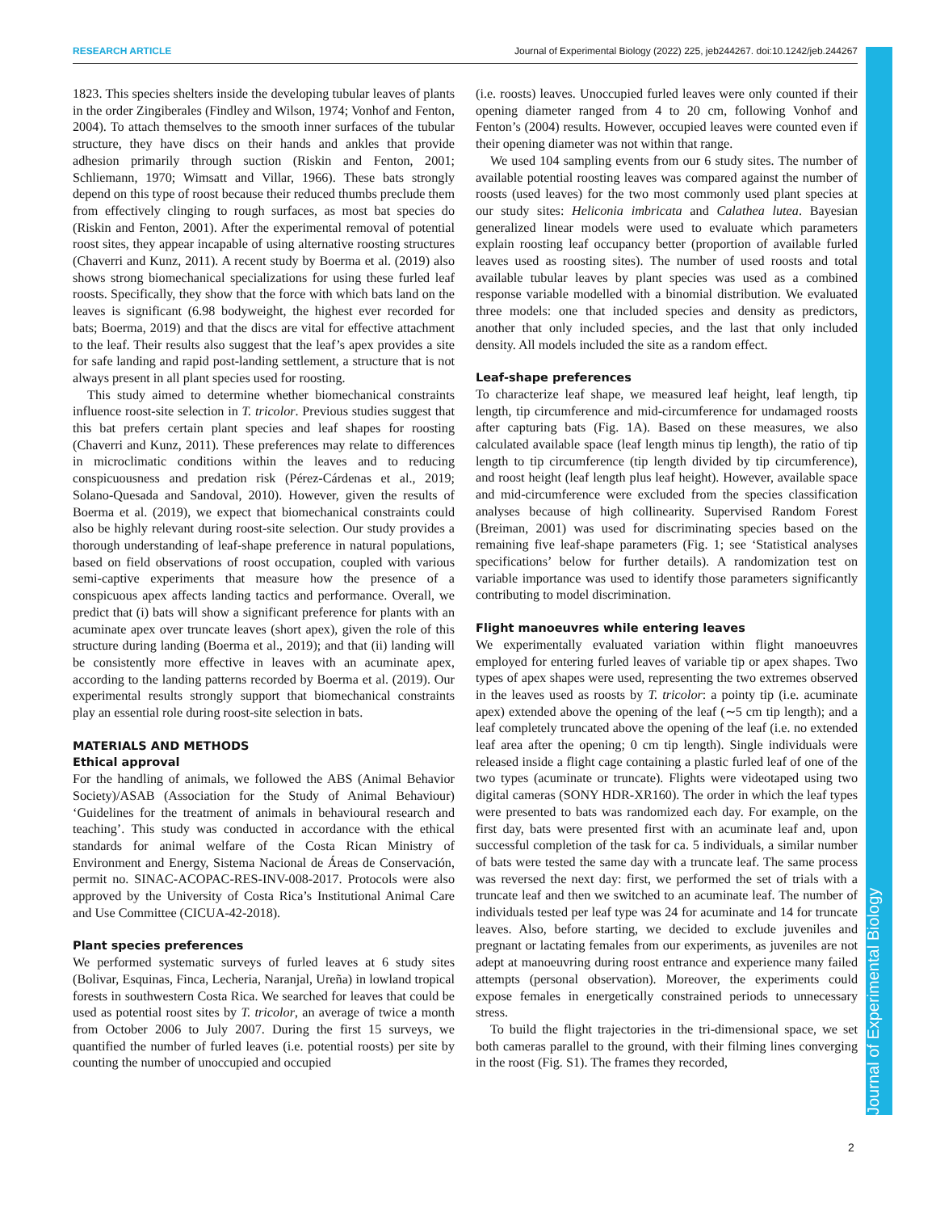RESEARCH ARTICLE Journal of Experimental Biology (2022) 225, jeb244267. doi:10.1242/jeb.244267
Journal of Experimental Biology
1823. This species shelters inside the developing tubular leaves of plants in the order Zingiberales (Findley and Wilson, 1974; Vonhof and Fenton, 2004). To attach themselves to the smooth inner surfaces of the tubular structure, they have discs on their hands and ankles that provide adhesion primarily through suction (Riskin and Fenton, 2001; Schliemann, 1970; Wimsatt and Villar, 1966). These bats strongly depend on this type of roost because their reduced thumbs preclude them from effectively clinging to rough surfaces, as most bat species do (Riskin and Fenton, 2001). After the experimental removal of potential roost sites, they appear incapable of using alternative roosting structures (Chaverri and Kunz, 2011). A recent study by Boerma et al. (2019) also shows strong biomechanical specializations for using these furled leaf roosts. Specifically, they show that the force with which bats land on the leaves is significant (6.98 bodyweight, the highest ever recorded for bats; Boerma, 2019) and that the discs are vital for effective attachment to the leaf. Their results also suggest that the leaf’s apex provides a site for safe landing and rapid post-landing settlement, a structure that is not always present in all plant species used for roosting.
This study aimed to determine whether biomechanical constraints influence roost-site selection in T. tricolor. Previous studies suggest that this bat prefers certain plant species and leaf shapes for roosting (Chaverri and Kunz, 2011). These preferences may relate to differences in microclimatic conditions within the leaves and to reducing conspicuousness and predation risk (Pérez-Cárdenas et al., 2019; Solano-Quesada and Sandoval, 2010). However, given the results of Boerma et al. (2019), we expect that biomechanical constraints could also be highly relevant during roost-site selection. Our study provides a thorough understanding of leaf-shape preference in natural populations, based on field observations of roost occupation, coupled with various semi-captive experiments that measure how the presence of a conspicuous apex affects landing tactics and performance. Overall, we predict that (i) bats will show a significant preference for plants with an acuminate apex over truncate leaves (short apex), given the role of this structure during landing (Boerma et al., 2019); and that (ii) landing will be consistently more effective in leaves with an acuminate apex, according to the landing patterns recorded by Boerma et al. (2019). Our experimental results strongly support that biomechanical constraints play an essential role during roost-site selection in bats.
MATERIALS AND METHODS
Ethical approval
For the handling of animals, we followed the ABS (Animal Behavior Society)/ASAB (Association for the Study of Animal Behaviour) ‘Guidelines for the treatment of animals in behavioural research and teaching’. This study was conducted in accordance with the ethical standards for animal welfare of the Costa Rican Ministry of Environment and Energy, Sistema Nacional de Áreas de Conservación, permit no. SINAC-ACOPAC-RES-INV-008-2017. Protocols were also approved by the University of Costa Rica’s Institutional Animal Care and Use Committee (CICUA-42-2018).
Plant species preferences
We performed systematic surveys of furled leaves at 6 study sites (Bolivar, Esquinas, Finca, Lecheria, Naranjal, Ureña) in lowland tropical forests in southwestern Costa Rica. We searched for leaves that could be used as potential roost sites by T. tricolor, an average of twice a month from October 2006 to July 2007. During the first 15 surveys, we quantified the number of furled leaves (i.e. potential roosts) per site by counting the number of unoccupied and occupied
(i.e. roosts) leaves. Unoccupied furled leaves were only counted if their opening diameter ranged from 4 to 20 cm, following Vonhof and Fenton’s (2004) results. However, occupied leaves were counted even if their opening diameter was not within that range.
We used 104 sampling events from our 6 study sites. The number of available potential roosting leaves was compared against the number of roosts (used leaves) for the two most commonly used plant species at our study sites: Heliconia imbricata and Calathea lutea. Bayesian generalized linear models were used to evaluate which parameters explain roosting leaf occupancy better (proportion of available furled leaves used as roosting sites). The number of used roosts and total available tubular leaves by plant species was used as a combined response variable modelled with a binomial distribution. We evaluated three models: one that included species and density as predictors, another that only included species, and the last that only included density. All models included the site as a random effect.
Leaf-shape preferences
To characterize leaf shape, we measured leaf height, leaf length, tip length, tip circumference and mid-circumference for undamaged roosts after capturing bats (Fig. 1A). Based on these measures, we also calculated available space (leaf length minus tip length), the ratio of tip length to tip circumference (tip length divided by tip circumference), and roost height (leaf length plus leaf height). However, available space and mid-circumference were excluded from the species classification analyses because of high collinearity. Supervised Random Forest (Breiman, 2001) was used for discriminating species based on the remaining five leaf-shape parameters (Fig. 1; see ‘Statistical analyses specifications’ below for further details). A randomization test on variable importance was used to identify those parameters significantly contributing to model discrimination.
Flight manoeuvres while entering leaves
We experimentally evaluated variation within flight manoeuvres employed for entering furled leaves of variable tip or apex shapes. Two types of apex shapes were used, representing the two extremes observed in the leaves used as roosts by T. tricolor: a pointy tip (i.e. acuminate apex) extended above the opening of the leaf (∼5 cm tip length); and a leaf completely truncated above the opening of the leaf (i.e. no extended leaf area after the opening; 0 cm tip length). Single individuals were released inside a flight cage containing a plastic furled leaf of one of the two types (acuminate or truncate). Flights were videotaped using two digital cameras (SONY HDR-XR160). The order in which the leaf types were presented to bats was randomized each day. For example, on the first day, bats were presented first with an acuminate leaf and, upon successful completion of the task for ca. 5 individuals, a similar number of bats were tested the same day with a truncate leaf. The same process was reversed the next day: first, we performed the set of trials with a truncate leaf and then we switched to an acuminate leaf. The number of individuals tested per leaf type was 24 for acuminate and 14 for truncate leaves. Also, before starting, we decided to exclude juveniles and pregnant or lactating females from our experiments, as juveniles are not adept at manoeuvring during roost entrance and experience many failed attempts (personal observation). Moreover, the experiments could expose females in energetically constrained periods to unnecessary stress.
To build the flight trajectories in the tri-dimensional space, we set both cameras parallel to the ground, with their filming lines converging in the roost (Fig. S1). The frames they recorded,
2